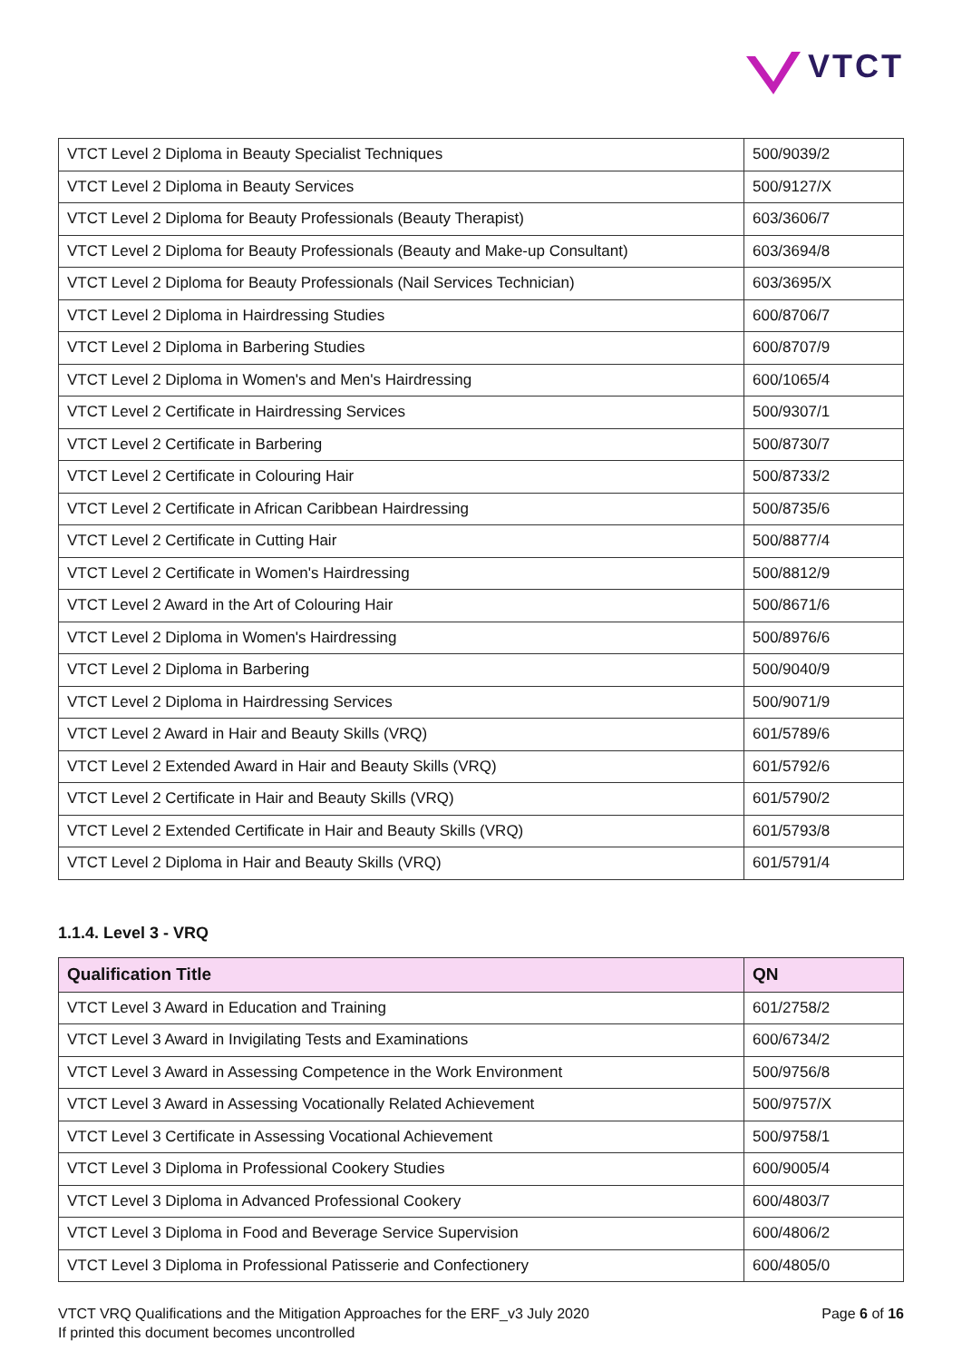VTCT
| VTCT Level 2 Diploma in Beauty Specialist Techniques | 500/9039/2 |
| VTCT Level 2 Diploma in Beauty Services | 500/9127/X |
| VTCT Level 2 Diploma for Beauty Professionals (Beauty Therapist) | 603/3606/7 |
| VTCT Level 2 Diploma for Beauty Professionals (Beauty and Make-up Consultant) | 603/3694/8 |
| VTCT Level 2 Diploma for Beauty Professionals (Nail Services Technician) | 603/3695/X |
| VTCT Level 2 Diploma in Hairdressing Studies | 600/8706/7 |
| VTCT Level 2 Diploma in Barbering Studies | 600/8707/9 |
| VTCT Level 2 Diploma in Women's and Men's Hairdressing | 600/1065/4 |
| VTCT Level 2 Certificate in Hairdressing Services | 500/9307/1 |
| VTCT Level 2 Certificate in Barbering | 500/8730/7 |
| VTCT Level 2 Certificate in Colouring Hair | 500/8733/2 |
| VTCT Level 2 Certificate in African Caribbean Hairdressing | 500/8735/6 |
| VTCT Level 2 Certificate in Cutting Hair | 500/8877/4 |
| VTCT Level 2 Certificate in Women's Hairdressing | 500/8812/9 |
| VTCT Level 2 Award in the Art of Colouring Hair | 500/8671/6 |
| VTCT Level 2 Diploma in Women's Hairdressing | 500/8976/6 |
| VTCT Level 2 Diploma in Barbering | 500/9040/9 |
| VTCT Level 2 Diploma in Hairdressing Services | 500/9071/9 |
| VTCT Level 2 Award in Hair and Beauty Skills (VRQ) | 601/5789/6 |
| VTCT Level 2 Extended Award in Hair and Beauty Skills (VRQ) | 601/5792/6 |
| VTCT Level 2 Certificate in Hair and Beauty Skills (VRQ) | 601/5790/2 |
| VTCT Level 2 Extended Certificate in Hair and Beauty Skills (VRQ) | 601/5793/8 |
| VTCT Level 2 Diploma in Hair and Beauty Skills (VRQ) | 601/5791/4 |
1.1.4. Level 3 - VRQ
| Qualification Title | QN |
| --- | --- |
| VTCT Level 3 Award in Education and Training | 601/2758/2 |
| VTCT Level 3 Award in Invigilating Tests and Examinations | 600/6734/2 |
| VTCT Level 3 Award in Assessing Competence in the Work Environment | 500/9756/8 |
| VTCT Level 3 Award in Assessing Vocationally Related Achievement | 500/9757/X |
| VTCT Level 3 Certificate in Assessing Vocational Achievement | 500/9758/1 |
| VTCT Level 3 Diploma in Professional Cookery Studies | 600/9005/4 |
| VTCT Level 3 Diploma in Advanced Professional Cookery | 600/4803/7 |
| VTCT Level 3 Diploma in Food and Beverage Service Supervision | 600/4806/2 |
| VTCT Level 3 Diploma in Professional Patisserie and Confectionery | 600/4805/0 |
VTCT VRQ Qualifications and the Mitigation Approaches for the ERF_v3 July 2020
If printed this document becomes uncontrolled
Page 6 of 16